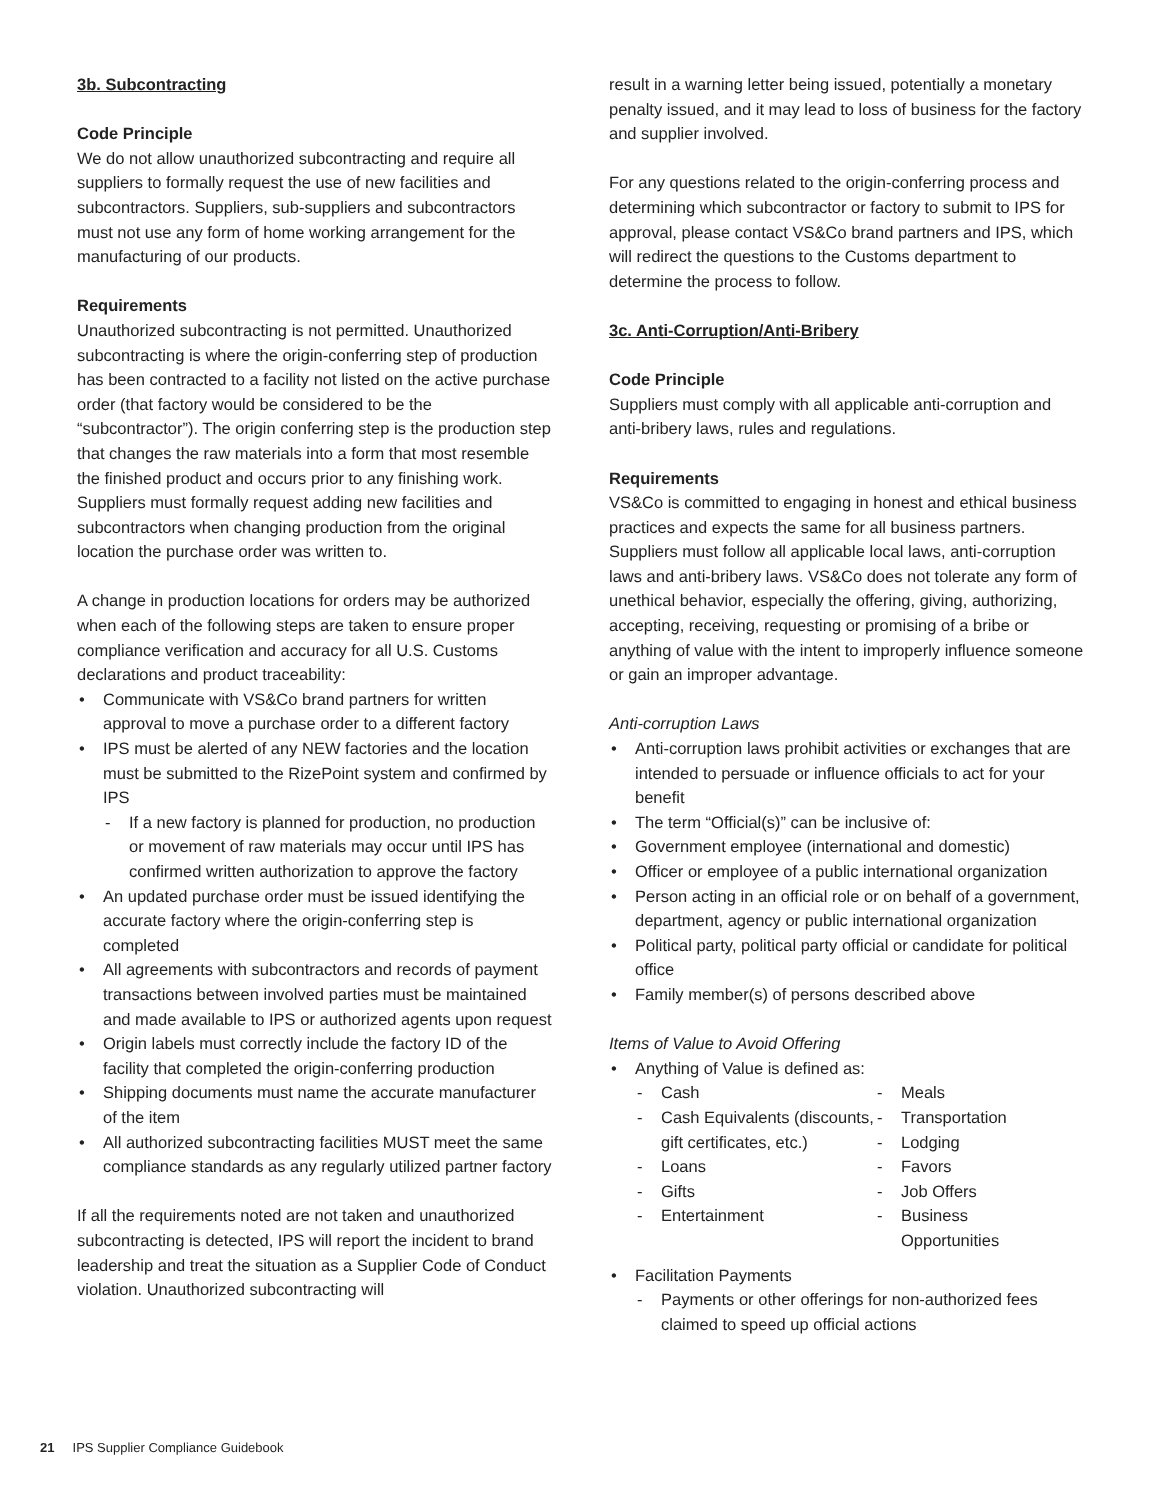3b. Subcontracting
Code Principle
We do not allow unauthorized subcontracting and require all suppliers to formally request the use of new facilities and subcontractors. Suppliers, sub-suppliers and subcontractors must not use any form of home working arrangement for the manufacturing of our products.
Requirements
Unauthorized subcontracting is not permitted. Unauthorized subcontracting is where the origin-conferring step of production has been contracted to a facility not listed on the active purchase order (that factory would be considered to be the “subcontractor”). The origin conferring step is the production step that changes the raw materials into a form that most resemble the finished product and occurs prior to any finishing work. Suppliers must formally request adding new facilities and subcontractors when changing production from the original location the purchase order was written to.
A change in production locations for orders may be authorized when each of the following steps are taken to ensure proper compliance verification and accuracy for all U.S. Customs declarations and product traceability:
• Communicate with VS&Co brand partners for written approval to move a purchase order to a different factory
• IPS must be alerted of any NEW factories and the location must be submitted to the RizePoint system and confirmed by IPS
- If a new factory is planned for production, no production or movement of raw materials may occur until IPS has confirmed written authorization to approve the factory
• An updated purchase order must be issued identifying the accurate factory where the origin-conferring step is completed
• All agreements with subcontractors and records of payment transactions between involved parties must be maintained and made available to IPS or authorized agents upon request
• Origin labels must correctly include the factory ID of the facility that completed the origin-conferring production
• Shipping documents must name the accurate manufacturer of the item
• All authorized subcontracting facilities MUST meet the same compliance standards as any regularly utilized partner factory
If all the requirements noted are not taken and unauthorized subcontracting is detected, IPS will report the incident to brand leadership and treat the situation as a Supplier Code of Conduct violation. Unauthorized subcontracting will
result in a warning letter being issued, potentially a monetary penalty issued, and it may lead to loss of business for the factory and supplier involved.
For any questions related to the origin-conferring process and determining which subcontractor or factory to submit to IPS for approval, please contact VS&Co brand partners and IPS, which will redirect the questions to the Customs department to determine the process to follow.
3c. Anti-Corruption/Anti-Bribery
Code Principle
Suppliers must comply with all applicable anti-corruption and anti-bribery laws, rules and regulations.
Requirements
VS&Co is committed to engaging in honest and ethical business practices and expects the same for all business partners. Suppliers must follow all applicable local laws, anti-corruption laws and anti-bribery laws. VS&Co does not tolerate any form of unethical behavior, especially the offering, giving, authorizing, accepting, receiving, requesting or promising of a bribe or anything of value with the intent to improperly influence someone or gain an improper advantage.
Anti-corruption Laws
• Anti-corruption laws prohibit activities or exchanges that are intended to persuade or influence officials to act for your benefit
• The term “Official(s)” can be inclusive of:
• Government employee (international and domestic)
• Officer or employee of a public international organization
• Person acting in an official role or on behalf of a government, department, agency or public international organization
• Political party, political party official or candidate for political office
• Family member(s) of persons described above
Items of Value to Avoid Offering
• Anything of Value is defined as:
- Cash
- Cash Equivalents (discounts, gift certificates, etc.)
- Loans
- Gifts
- Entertainment
- Meals
- Transportation
- Lodging
- Favors
- Job Offers
- Business Opportunities
• Facilitation Payments
- Payments or other offerings for non-authorized fees claimed to speed up official actions
21 IPS Supplier Compliance Guidebook